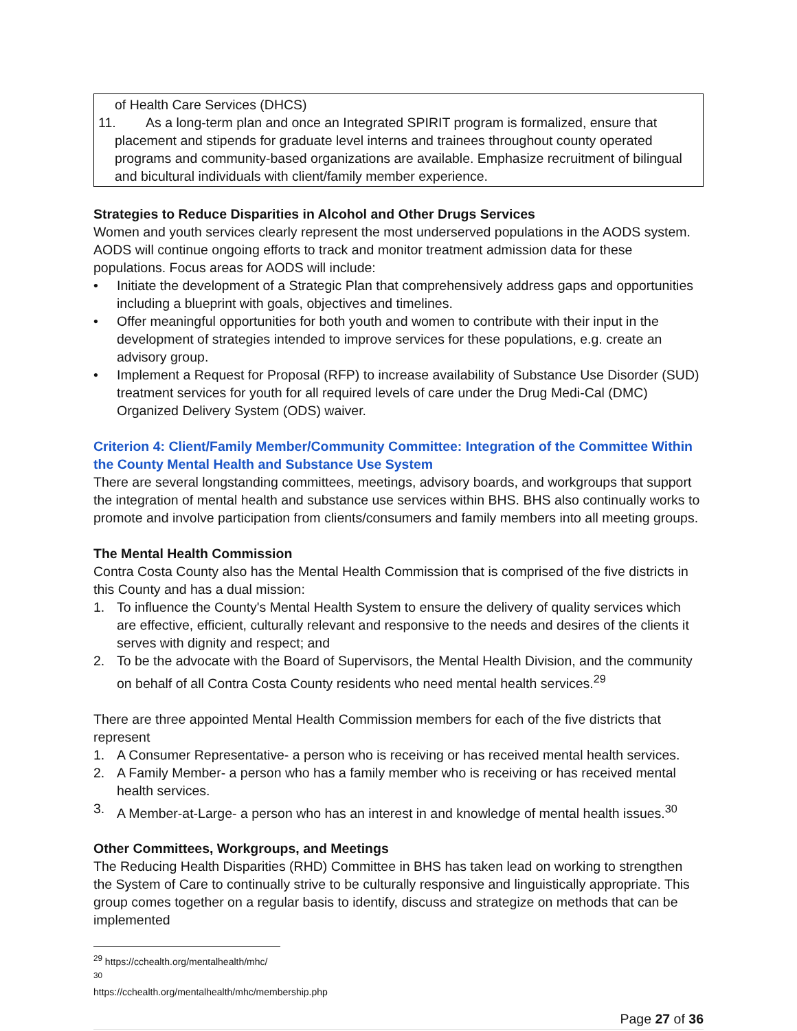of Health Care Services (DHCS)
11. As a long-term plan and once an Integrated SPIRIT program is formalized, ensure that
placement and stipends for graduate level interns and trainees throughout county operated programs and community-based organizations are available. Emphasize recruitment of bilingual and bicultural individuals with client/family member experience.
Strategies to Reduce Disparities in Alcohol and Other Drugs Services
Women and youth services clearly represent the most underserved populations in the AODS system. AODS will continue ongoing efforts to track and monitor treatment admission data for these populations. Focus areas for AODS will include:
• Initiate the development of a Strategic Plan that comprehensively address gaps and opportunities including a blueprint with goals, objectives and timelines.
• Offer meaningful opportunities for both youth and women to contribute with their input in the development of strategies intended to improve services for these populations, e.g. create an advisory group.
• Implement a Request for Proposal (RFP) to increase availability of Substance Use Disorder (SUD) treatment services for youth for all required levels of care under the Drug Medi-Cal (DMC) Organized Delivery System (ODS) waiver.
Criterion 4: Client/Family Member/Community Committee: Integration of the Committee Within the County Mental Health and Substance Use System
There are several longstanding committees, meetings, advisory boards, and workgroups that support the integration of mental health and substance use services within BHS. BHS also continually works to promote and involve participation from clients/consumers and family members into all meeting groups.
The Mental Health Commission
Contra Costa County also has the Mental Health Commission that is comprised of the five districts in this County and has a dual mission:
1. To influence the County's Mental Health System to ensure the delivery of quality services which are effective, efficient, culturally relevant and responsive to the needs and desires of the clients it serves with dignity and respect; and
2. To be the advocate with the Board of Supervisors, the Mental Health Division, and the community on behalf of all Contra Costa County residents who need mental health services.<sup>29</sup>
There are three appointed Mental Health Commission members for each of the five districts that represent
1. A Consumer Representative- a person who is receiving or has received mental health services.
2. A Family Member- a person who has a family member who is receiving or has received mental health services.
3. A Member-at-Large- a person who has an interest in and knowledge of mental health issues.<sup>30</sup>
Other Committees, Workgroups, and Meetings
The Reducing Health Disparities (RHD) Committee in BHS has taken lead on working to strengthen the System of Care to continually strive to be culturally responsive and linguistically appropriate. This group comes together on a regular basis to identify, discuss and strategize on methods that can be implemented
<sup>29</sup> https://cchealth.org/mentalhealth/mhc/
<sup>30</sup> https://cchealth.org/mentalhealth/mhc/membership.php
Page 27 of 36